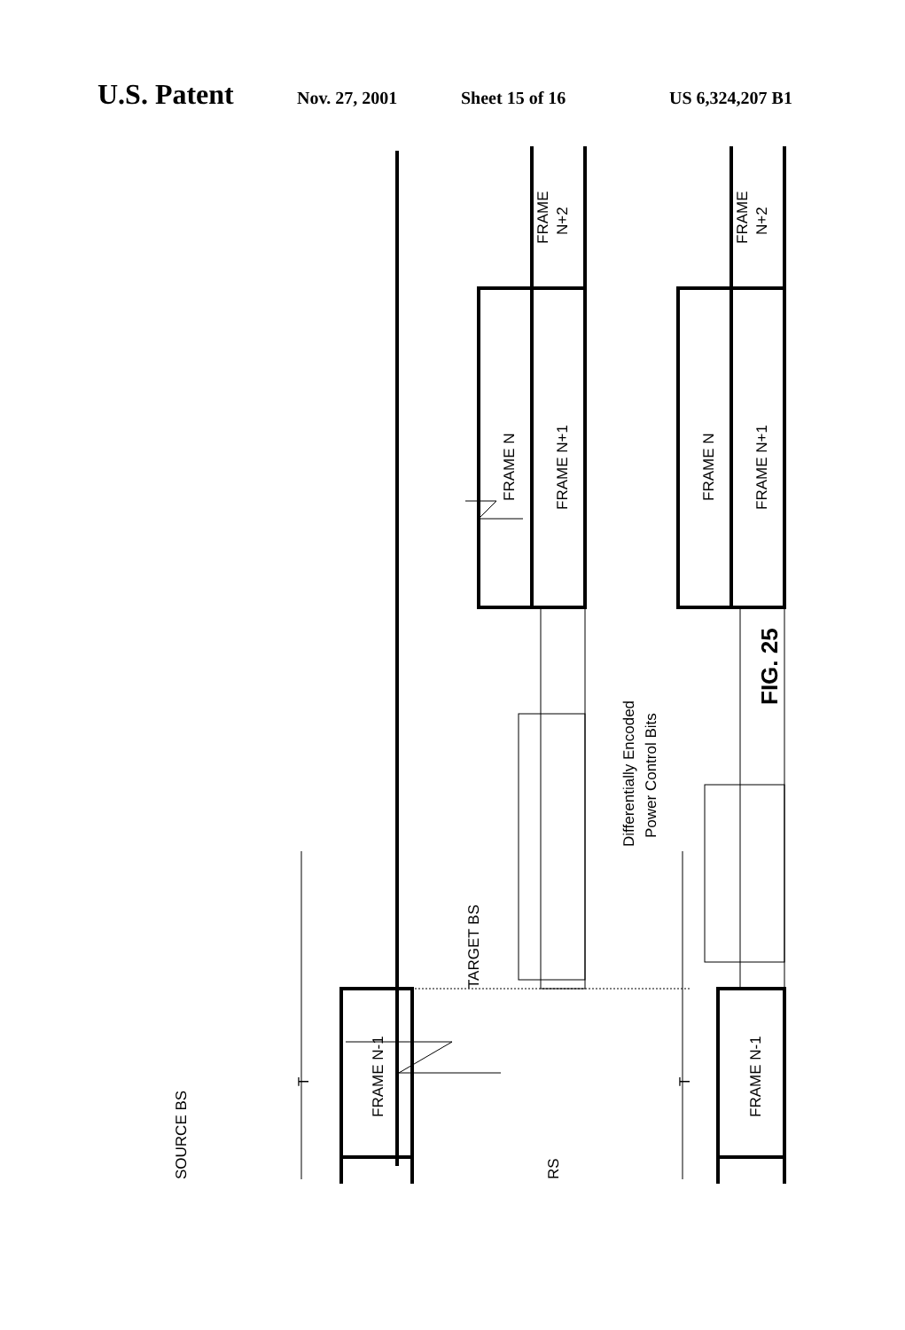U.S. Patent Nov. 27, 2001 Sheet 15 of 16 US 6,324,207 B1
SOURCE BS
FRAME N-1
T
TARGET BS
FRAME N
FRAME N+1
FRAME
N+2
Differentially Encoded
Power Control Bits
RS
FRAME N
FRAME N+1
FRAME
N+2
FRAME N-1
T
FIG. 25